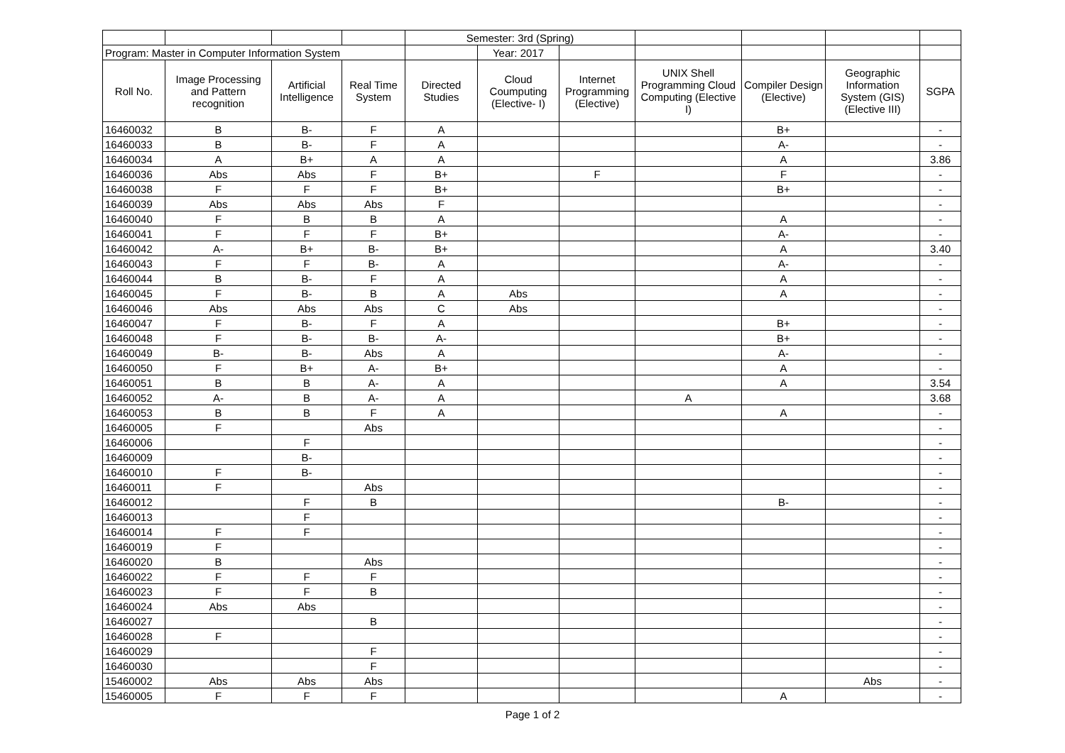| | | | | Semester: 3rd (Spring) | | | | | | |
| Program: Master in Computer Information System | | | | | Year: 2017 | | | | | |
| Roll No. | Image Processing and Pattern recognition | Artificial Intelligence | Real Time System | Directed Studies | Cloud Coumputing (Elective- I) | Internet Programming (Elective) | UNIX Shell Programming Cloud Computing (Elective I) | Compiler Design (Elective) | Geographic Information System (GIS) (Elective III) | SGPA |
| 16460032 | B | B- | F | A | | | | B+ | | - |
| 16460033 | B | B- | F | A | | | | A- | | - |
| 16460034 | A | B+ | A | A | | | | A | | 3.86 |
| 16460036 | Abs | Abs | F | B+ | | F | | F | | - |
| 16460038 | F | F | F | B+ | | | | B+ | | - |
| 16460039 | Abs | Abs | Abs | F | | | | | | - |
| 16460040 | F | B | B | A | | | | A | | - |
| 16460041 | F | F | F | B+ | | | | A- | | - |
| 16460042 | A- | B+ | B- | B+ | | | | A | | 3.40 |
| 16460043 | F | F | B- | A | | | | A- | | - |
| 16460044 | B | B- | F | A | | | | A | | - |
| 16460045 | F | B- | B | A | Abs | | | A | | - |
| 16460046 | Abs | Abs | Abs | C | Abs | | | | | - |
| 16460047 | F | B- | F | A | | | | B+ | | - |
| 16460048 | F | B- | B- | A- | | | | B+ | | - |
| 16460049 | B- | B- | Abs | A | | | | A- | | - |
| 16460050 | F | B+ | A- | B+ | | | | A | | - |
| 16460051 | B | B | A- | A | | | | A | | 3.54 |
| 16460052 | A- | B | A- | A | | | A | | | 3.68 |
| 16460053 | B | B | F | A | | | | A | | - |
| 16460005 | F | | Abs | | | | | | | - |
| 16460006 | | F | | | | | | | | - |
| 16460009 | | B- | | | | | | | | - |
| 16460010 | F | B- | | | | | | | | - |
| 16460011 | F | | Abs | | | | | | | - |
| 16460012 | | F | B | | | | | B- | | - |
| 16460013 | | F | | | | | | | | - |
| 16460014 | F | F | | | | | | | | - |
| 16460019 | F | | | | | | | | | - |
| 16460020 | B | | Abs | | | | | | | - |
| 16460022 | F | F | F | | | | | | | - |
| 16460023 | F | F | B | | | | | | | - |
| 16460024 | Abs | Abs | | | | | | | | - |
| 16460027 | | | B | | | | | | | - |
| 16460028 | F | | | | | | | | | - |
| 16460029 | | | F | | | | | | | - |
| 16460030 | | | F | | | | | | | - |
| 15460002 | Abs | Abs | Abs | | | | | | Abs | - |
| 15460005 | F | F | F | | | | | A | | - |
Page 1 of 2